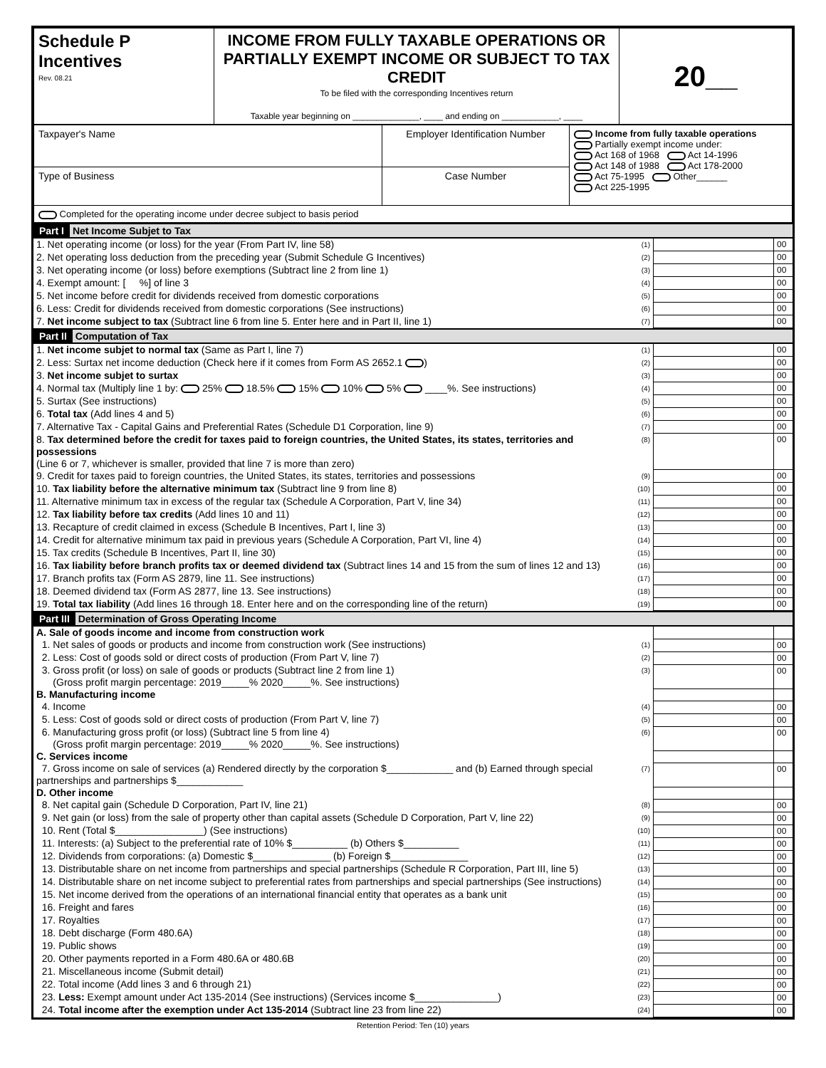| Schedule P Incentives Rev. 08.21 | INCOME FROM FULLY TAXABLE OPERATIONS OR PARTIALLY EXEMPT INCOME OR SUBJECT TO TAX CREDIT To be filed with the corresponding Incentives return Taxable year beginning on ______________, ____ and ending on ____________, ____ | 20__ |
| Taxpayer's Name | Employer Identification Number | Income from fully taxable operations Partially exempt income under: Act 168 of 1968 Act 14-1996 Act 148 of 1988 Act 178-2000 Act 75-1995 Other______ Act 225-1995 |
| Type of Business | Case Number | |
| Completed for the operating income under decree subject to basis period | | |
Part I Net Income Subjet to Tax
| 1. Net operating income (or loss) for the year (From Part IV, line 58) | (1) | | 00 |
| 2. Net operating loss deduction from the preceding year (Submit Schedule G Incentives) | (2) | | 00 |
| 3. Net operating income (or loss) before exemptions (Subtract line 2 from line 1) | (3) | | 00 |
| 4. Exempt amount: [ %] of line 3 | (4) | | 00 |
| 5. Net income before credit for dividends received from domestic corporations | (5) | | 00 |
| 6. Less: Credit for dividends received from domestic corporations (See instructions) | (6) | | 00 |
| 7. Net income subject to tax (Subtract line 6 from line 5. Enter here and in Part II, line 1) | (7) | | 00 |
Part II Computation of Tax
| 1. Net income subjet to normal tax (Same as Part I, line 7) | (1) | | 00 |
| 2. Less: Surtax net income deduction (Check here if it comes from Form AS 2652.1 ) | (2) | | 00 |
| 3. Net income subjet to surtax | (3) | | 00 |
| 4. Normal tax (Multiply line 1 by: 25% 18.5% 15% 10% 5% ____%. See instructions) | (4) | | 00 |
| 5. Surtax (See instructions) | (5) | | 00 |
| 6. Total tax (Add lines 4 and 5) | (6) | | 00 |
| 7. Alternative Tax - Capital Gains and Preferential Rates (Schedule D1 Corporation, line 9) | (7) | | 00 |
| 8. Tax determined before the credit for taxes paid to foreign countries, the United States, its states, territories and possessions (Line 6 or 7, whichever is smaller, provided that line 7 is more than zero) | (8) | | 00 |
| 9. Credit for taxes paid to foreign countries, the United States, its states, territories and possessions | (9) | | 00 |
| 10. Tax liability before the alternative minimum tax (Subtract line 9 from line 8) | (10) | | 00 |
| 11. Alternative minimum tax in excess of the regular tax (Schedule A Corporation, Part V, line 34) | (11) | | 00 |
| 12. Tax liability before tax credits (Add lines 10 and 11) | (12) | | 00 |
| 13. Recapture of credit claimed in excess (Schedule B Incentives, Part I, line 3) | (13) | | 00 |
| 14. Credit for alternative minimum tax paid in previous years (Schedule A Corporation, Part VI, line 4) | (14) | | 00 |
| 15. Tax credits (Schedule B Incentives, Part II, line 30) | (15) | | 00 |
| 16. Tax liability before branch profits tax or deemed dividend tax (Subtract lines 14 and 15 from the sum of lines 12 and 13) | (16) | | 00 |
| 17. Branch profits tax (Form AS 2879, line 11. See instructions) | (17) | | 00 |
| 18. Deemed dividend tax (Form AS 2877, line 13. See instructions) | (18) | | 00 |
| 19. Total tax liability (Add lines 16 through 18. Enter here and on the corresponding line of the return) | (19) | | 00 |
Part III Determination of Gross Operating Income
| A. Sale of goods income and income from construction work | | | |
| 1. Net sales of goods or products and income from construction work (See instructions) | (1) | | 00 |
| 2. Less: Cost of goods sold or direct costs of production (From Part V, line 7) | (2) | | 00 |
| 3. Gross profit (or loss) on sale of goods or products (Subtract line 2 from line 1) (Gross profit margin percentage: 2019_____% 2020_____%. See instructions) | (3) | | 00 |
| B. Manufacturing income | | | |
| 4. Income | (4) | | 00 |
| 5. Less: Cost of goods sold or direct costs of production (From Part V, line 7) | (5) | | 00 |
| 6. Manufacturing gross profit (or loss) (Subtract line 5 from line 4) (Gross profit margin percentage: 2019_____% 2020_____%. See instructions) | (6) | | 00 |
| C. Services income | | | |
| 7. Gross income on sale of services (a) Rendered directly by the corporation $____________ and (b) Earned through special partnerships and partnerships $____________ | (7) | | 00 |
| D. Other income | | | |
| 8. Net capital gain (Schedule D Corporation, Part IV, line 21) | (8) | | 00 |
| 9. Net gain (or loss) from the sale of property other than capital assets (Schedule D Corporation, Part V, line 22) | (9) | | 00 |
| 10. Rent (Total $________________) (See instructions) | (10) | | 00 |
| 11. Interests: (a) Subject to the preferential rate of 10% $__________ (b) Others $__________ | (11) | | 00 |
| 12. Dividends from corporations: (a) Domestic $______________ (b) Foreign $______________ | (12) | | 00 |
| 13. Distributable share on net income from partnerships and special partnerships (Schedule R Corporation, Part III, line 5) | (13) | | 00 |
| 14. Distributable share on net income subject to preferential rates from partnerships and special partnerships (See instructions) | (14) | | 00 |
| 15. Net income derived from the operations of an international financial entity that operates as a bank unit | (15) | | 00 |
| 16. Freight and fares | (16) | | 00 |
| 17. Royalties | (17) | | 00 |
| 18. Debt discharge (Form 480.6A) | (18) | | 00 |
| 19. Public shows | (19) | | 00 |
| 20. Other payments reported in a Form 480.6A or 480.6B | (20) | | 00 |
| 21. Miscellaneous income (Submit detail) | (21) | | 00 |
| 22. Total income (Add lines 3 and 6 through 21) | (22) | | 00 |
| 23. Less: Exempt amount under Act 135-2014 (See instructions) (Services income $_______________) | (23) | | 00 |
| 24. Total income after the exemption under Act 135-2014 (Subtract line 23 from line 22) | (24) | | 00 |
Retention Period: Ten (10) years